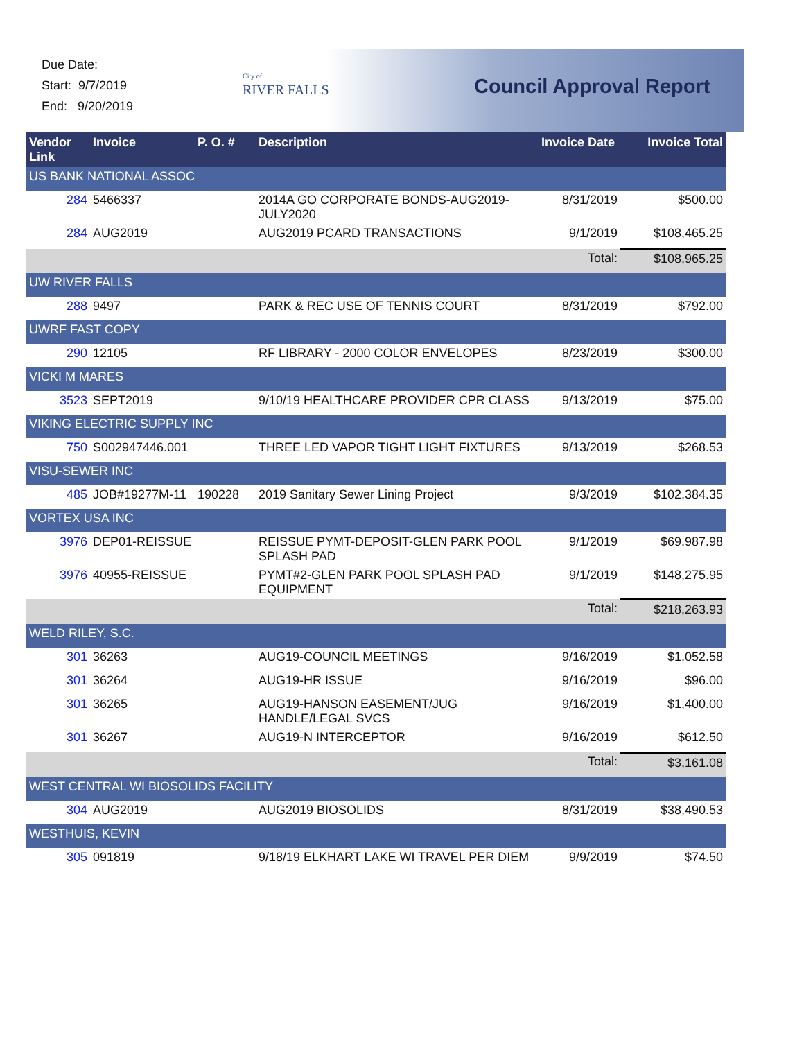Due Date:
Start: 9/7/2019
End: 9/20/2019
City of
RIVER FALLS
Council Approval Report
| Vendor Link | Invoice | P. O. # | Description | Invoice Date | Invoice Total |
| --- | --- | --- | --- | --- | --- |
| US BANK NATIONAL ASSOC | | | | | |
| 284 | 5466337 | | 2014A GO CORPORATE BONDS-AUG2019-JULY2020 | 8/31/2019 | $500.00 |
| 284 | AUG2019 | | AUG2019 PCARD TRANSACTIONS | 9/1/2019 | $108,465.25 |
| Total: | | | | | $108,965.25 |
| UW RIVER FALLS | | | | | |
| 288 | 9497 | | PARK & REC USE OF TENNIS COURT | 8/31/2019 | $792.00 |
| UWRF FAST COPY | | | | | |
| 290 | 12105 | | RF LIBRARY - 2000 COLOR ENVELOPES | 8/23/2019 | $300.00 |
| VICKI M MARES | | | | | |
| 3523 | SEPT2019 | | 9/10/19 HEALTHCARE PROVIDER CPR CLASS | 9/13/2019 | $75.00 |
| VIKING ELECTRIC SUPPLY INC | | | | | |
| 750 | S002947446.001 | | THREE LED VAPOR TIGHT LIGHT FIXTURES | 9/13/2019 | $268.53 |
| VISU-SEWER INC | | | | | |
| 485 | JOB#19277M-11 | 190228 | 2019 Sanitary Sewer Lining Project | 9/3/2019 | $102,384.35 |
| VORTEX USA INC | | | | | |
| 3976 | DEP01-REISSUE | | REISSUE PYMT-DEPOSIT-GLEN PARK POOL SPLASH PAD | 9/1/2019 | $69,987.98 |
| 3976 | 40955-REISSUE | | PYMT#2-GLEN PARK POOL SPLASH PAD EQUIPMENT | 9/1/2019 | $148,275.95 |
| Total: | | | | | $218,263.93 |
| WELD RILEY, S.C. | | | | | |
| 301 | 36263 | | AUG19-COUNCIL MEETINGS | 9/16/2019 | $1,052.58 |
| 301 | 36264 | | AUG19-HR ISSUE | 9/16/2019 | $96.00 |
| 301 | 36265 | | AUG19-HANSON EASEMENT/JUG HANDLE/LEGAL SVCS | 9/16/2019 | $1,400.00 |
| 301 | 36267 | | AUG19-N INTERCEPTOR | 9/16/2019 | $612.50 |
| Total: | | | | | $3,161.08 |
| WEST CENTRAL WI BIOSOLIDS FACILITY | | | | | |
| 304 | AUG2019 | | AUG2019 BIOSOLIDS | 8/31/2019 | $38,490.53 |
| WESTHUIS, KEVIN | | | | | |
| 305 | 091819 | | 9/18/19 ELKHART LAKE WI TRAVEL PER DIEM | 9/9/2019 | $74.50 |